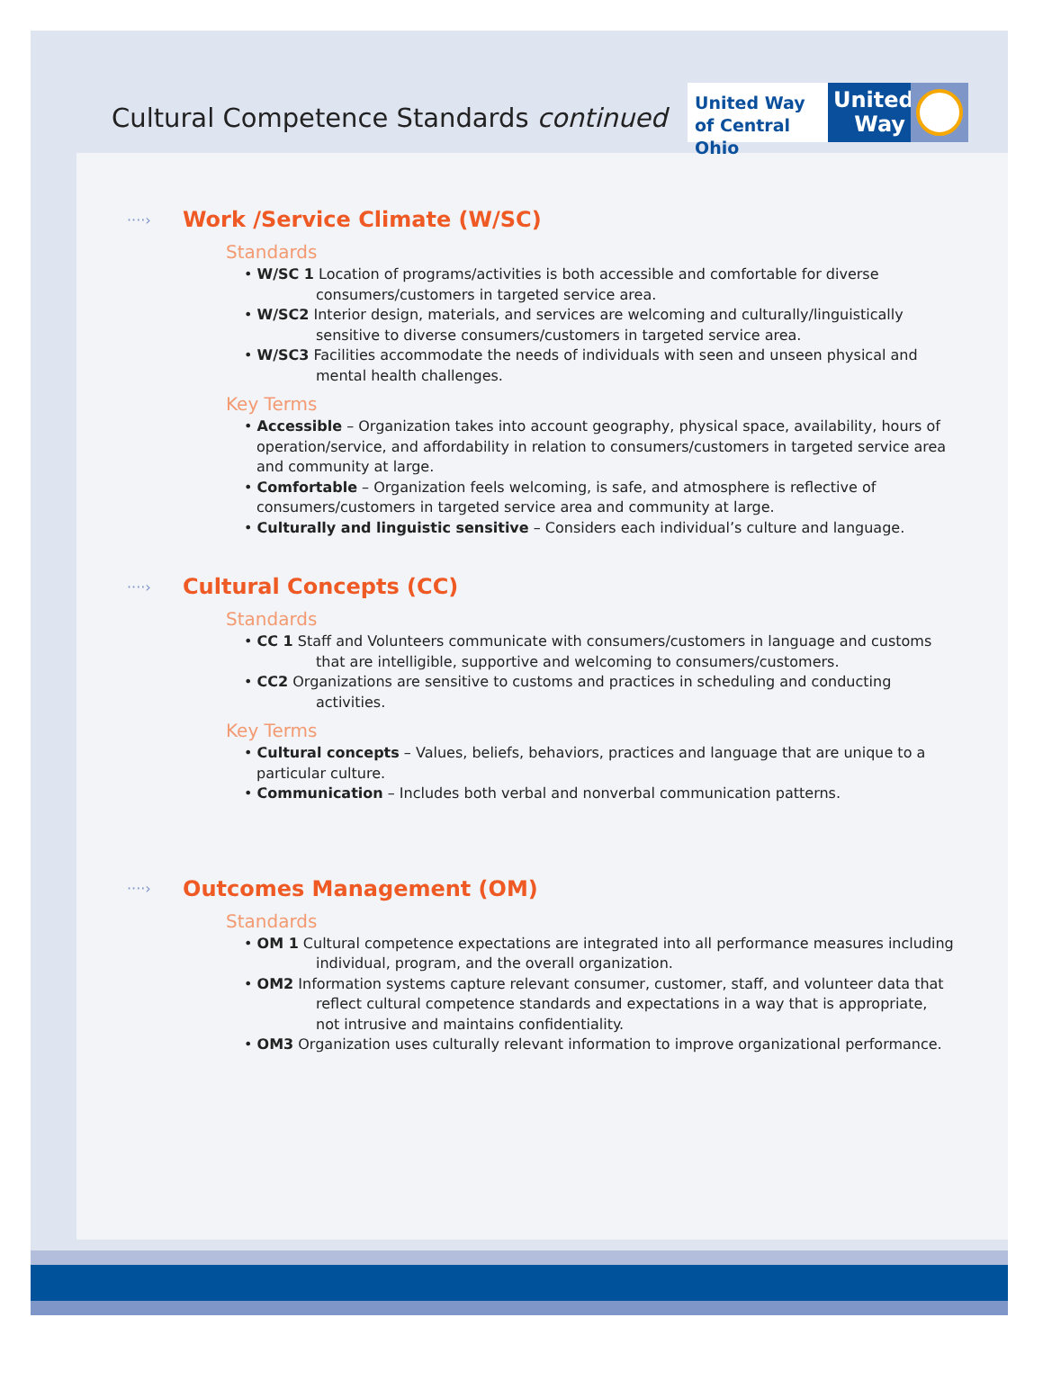Cultural Competence Standards continued
United Way
of Central Ohio
United
Way
····›
Work /Service Climate (W/SC)
Standards
• W/SC 1 Location of programs/activities is both accessible and comfortable for diverse consumers/customers in targeted service area.
• W/SC2 Interior design, materials, and services are welcoming and culturally/linguistically sensitive to diverse consumers/customers in targeted service area.
• W/SC3 Facilities accommodate the needs of individuals with seen and unseen physical and mental health challenges.
Key Terms
• Accessible – Organization takes into account geography, physical space, availability, hours of operation/service, and affordability in relation to consumers/customers in targeted service area and community at large.
• Comfortable – Organization feels welcoming, is safe, and atmosphere is reflective of consumers/customers in targeted service area and community at large.
• Culturally and linguistic sensitive – Considers each individual’s culture and language.
····›
Cultural Concepts (CC)
Standards
• CC 1 Staff and Volunteers communicate with consumers/customers in language and customs that are intelligible, supportive and welcoming to consumers/customers.
• CC2 Organizations are sensitive to customs and practices in scheduling and conducting activities.
Key Terms
• Cultural concepts – Values, beliefs, behaviors, practices and language that are unique to a particular culture.
• Communication – Includes both verbal and nonverbal communication patterns.
····›
Outcomes Management (OM)
Standards
• OM 1 Cultural competence expectations are integrated into all performance measures including individual, program, and the overall organization.
• OM2 Information systems capture relevant consumer, customer, staff, and volunteer data that reflect cultural competence standards and expectations in a way that is appropriate, not intrusive and maintains confidentiality.
• OM3 Organization uses culturally relevant information to improve organizational performance.